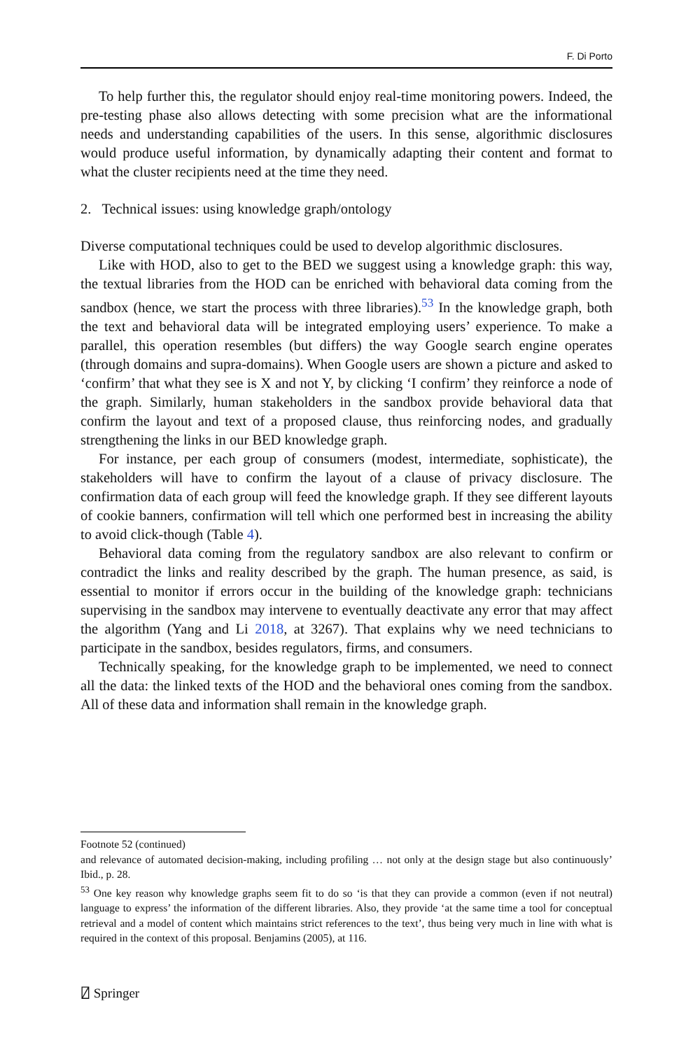F. Di Porto
To help further this, the regulator should enjoy real-time monitoring powers. Indeed, the pre-testing phase also allows detecting with some precision what are the informational needs and understanding capabilities of the users. In this sense, algorithmic disclosures would produce useful information, by dynamically adapting their content and format to what the cluster recipients need at the time they need.
2. Technical issues: using knowledge graph/ontology
Diverse computational techniques could be used to develop algorithmic disclosures.
Like with HOD, also to get to the BED we suggest using a knowledge graph: this way, the textual libraries from the HOD can be enriched with behavioral data coming from the sandbox (hence, we start the process with three libraries).<sup>53</sup> In the knowledge graph, both the text and behavioral data will be integrated employing users’ experience. To make a parallel, this operation resembles (but differs) the way Google search engine operates (through domains and supra-domains). When Google users are shown a picture and asked to ‘confirm’ that what they see is X and not Y, by clicking ‘I confirm’ they reinforce a node of the graph. Similarly, human stakeholders in the sandbox provide behavioral data that confirm the layout and text of a proposed clause, thus reinforcing nodes, and gradually strengthening the links in our BED knowledge graph.
For instance, per each group of consumers (modest, intermediate, sophisticate), the stakeholders will have to confirm the layout of a clause of privacy disclosure. The confirmation data of each group will feed the knowledge graph. If they see different layouts of cookie banners, confirmation will tell which one performed best in increasing the ability to avoid click-though (Table 4).
Behavioral data coming from the regulatory sandbox are also relevant to confirm or contradict the links and reality described by the graph. The human presence, as said, is essential to monitor if errors occur in the building of the knowledge graph: technicians supervising in the sandbox may intervene to eventually deactivate any error that may affect the algorithm (Yang and Li 2018, at 3267). That explains why we need technicians to participate in the sandbox, besides regulators, firms, and consumers.
Technically speaking, for the knowledge graph to be implemented, we need to connect all the data: the linked texts of the HOD and the behavioral ones coming from the sandbox. All of these data and information shall remain in the knowledge graph.
Footnote 52 (continued)
and relevance of automated decision-making, including profiling … not only at the design stage but also continuously’ Ibid., p. 28.
<sup>53</sup> One key reason why knowledge graphs seem fit to do so ‘is that they can provide a common (even if not neutral) language to express’ the information of the different libraries. Also, they provide ‘at the same time a tool for conceptual retrieval and a model of content which maintains strict references to the text’, thus being very much in line with what is required in the context of this proposal. Benjamins (2005), at 116.
⍁ Springer